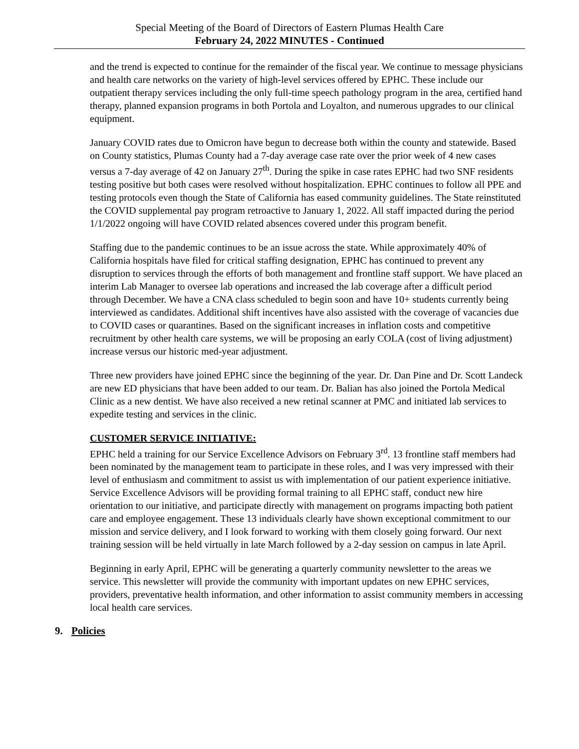Special Meeting of the Board of Directors of Eastern Plumas Health Care
February 24, 2022 MINUTES - Continued
and the trend is expected to continue for the remainder of the fiscal year. We continue to message physicians and health care networks on the variety of high-level services offered by EPHC. These include our outpatient therapy services including the only full-time speech pathology program in the area, certified hand therapy, planned expansion programs in both Portola and Loyalton, and numerous upgrades to our clinical equipment.
January COVID rates due to Omicron have begun to decrease both within the county and statewide. Based on County statistics, Plumas County had a 7-day average case rate over the prior week of 4 new cases versus a 7-day average of 42 on January 27<sup>th</sup>. During the spike in case rates EPHC had two SNF residents testing positive but both cases were resolved without hospitalization. EPHC continues to follow all PPE and testing protocols even though the State of California has eased community guidelines. The State reinstituted the COVID supplemental pay program retroactive to January 1, 2022. All staff impacted during the period 1/1/2022 ongoing will have COVID related absences covered under this program benefit.
Staffing due to the pandemic continues to be an issue across the state. While approximately 40% of California hospitals have filed for critical staffing designation, EPHC has continued to prevent any disruption to services through the efforts of both management and frontline staff support. We have placed an interim Lab Manager to oversee lab operations and increased the lab coverage after a difficult period through December. We have a CNA class scheduled to begin soon and have 10+ students currently being interviewed as candidates. Additional shift incentives have also assisted with the coverage of vacancies due to COVID cases or quarantines. Based on the significant increases in inflation costs and competitive recruitment by other health care systems, we will be proposing an early COLA (cost of living adjustment) increase versus our historic med-year adjustment.
Three new providers have joined EPHC since the beginning of the year. Dr. Dan Pine and Dr. Scott Landeck are new ED physicians that have been added to our team. Dr. Balian has also joined the Portola Medical Clinic as a new dentist. We have also received a new retinal scanner at PMC and initiated lab services to expedite testing and services in the clinic.
CUSTOMER SERVICE INITIATIVE:
EPHC held a training for our Service Excellence Advisors on February 3<sup>rd</sup>. 13 frontline staff members had been nominated by the management team to participate in these roles, and I was very impressed with their level of enthusiasm and commitment to assist us with implementation of our patient experience initiative. Service Excellence Advisors will be providing formal training to all EPHC staff, conduct new hire orientation to our initiative, and participate directly with management on programs impacting both patient care and employee engagement. These 13 individuals clearly have shown exceptional commitment to our mission and service delivery, and I look forward to working with them closely going forward. Our next training session will be held virtually in late March followed by a 2-day session on campus in late April.
Beginning in early April, EPHC will be generating a quarterly community newsletter to the areas we service. This newsletter will provide the community with important updates on new EPHC services, providers, preventative health information, and other information to assist community members in accessing local health care services.
9. Policies